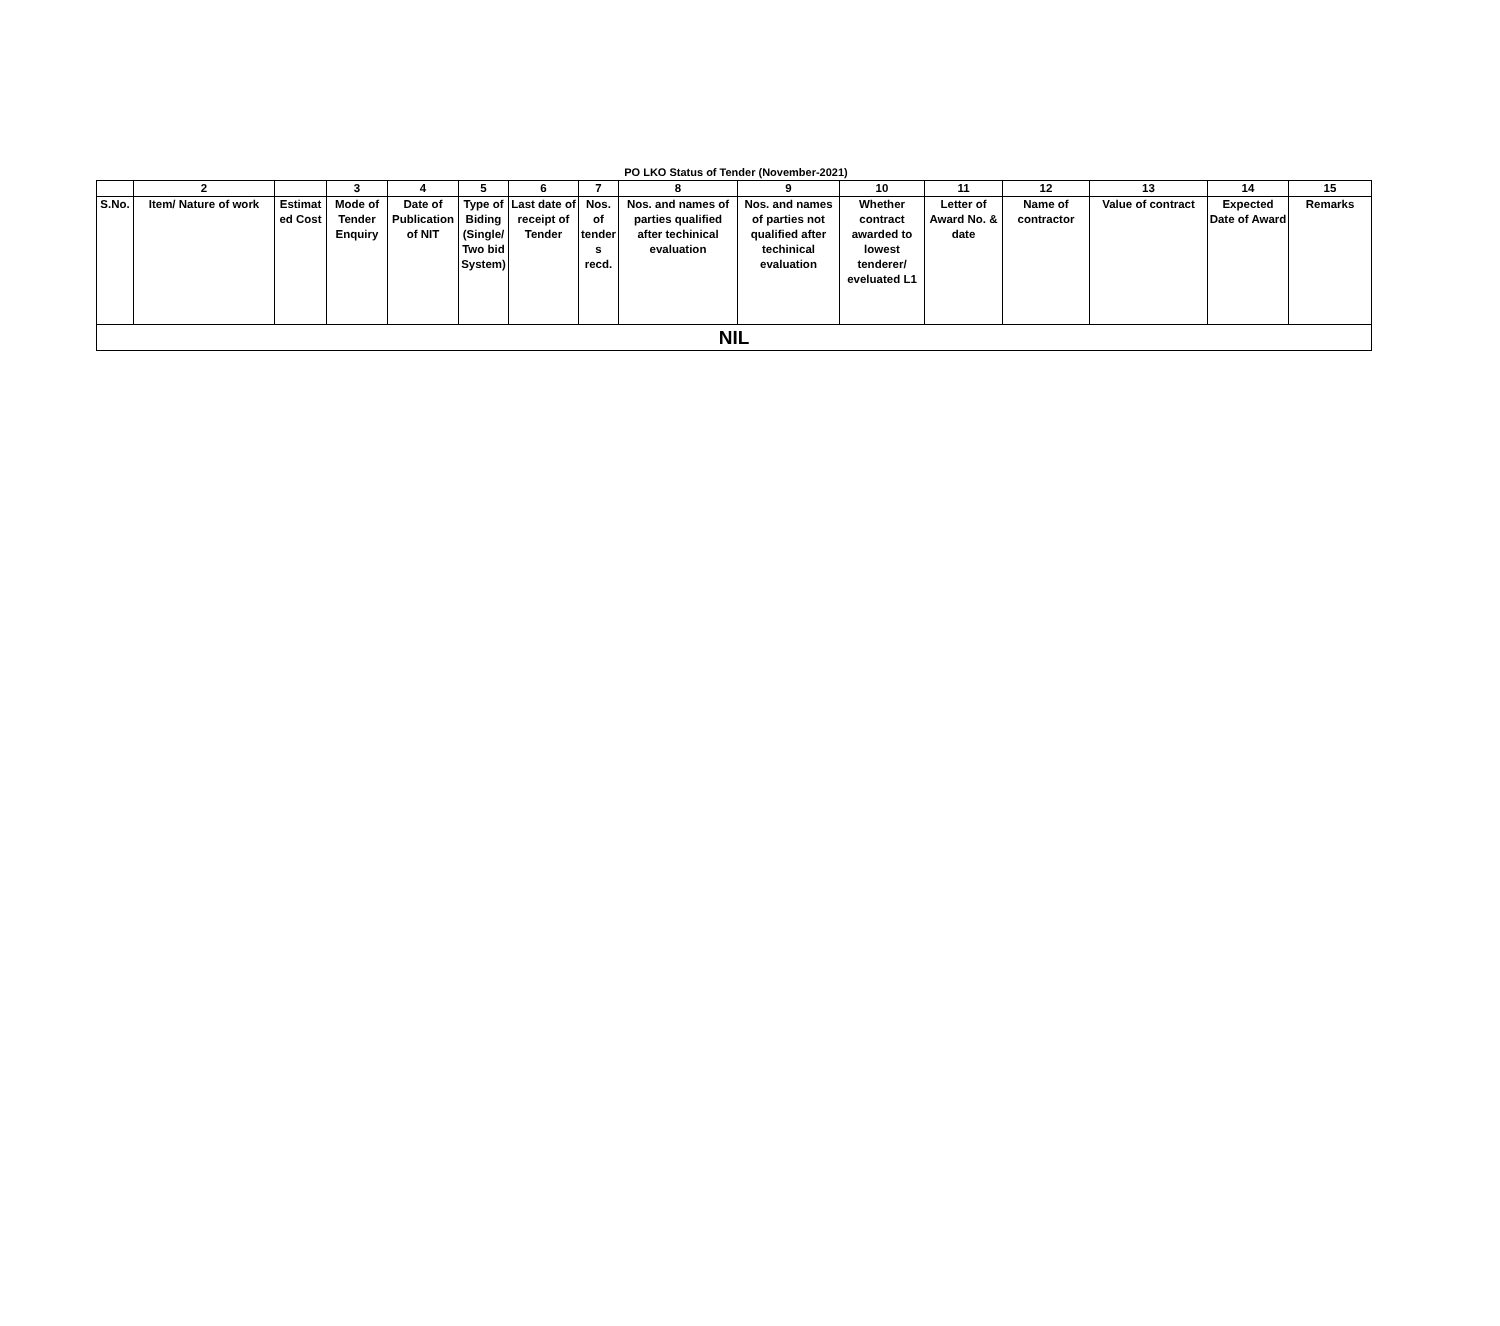PO LKO Status of Tender (November-2021)
| | 2 | | 3 | 4 | 5 | 6 | 7 | 8 | 9 | 10 | 11 | 12 | 13 | 14 | 15 |
| --- | --- | --- | --- | --- | --- | --- | --- | --- | --- | --- | --- | --- | --- | --- | --- |
| S.No. | Item/ Nature of work | Estimat ed Cost | Mode of Tender Enquiry | Date of Publication of NIT | Type of Biding (Single/ Two bid System) | Last date of receipt of Tender | Nos. of tender s recd. | Nos. and names of parties qualified after techinical evaluation | Nos. and names of parties not qualified after techinical evaluation | Whether contract awarded to lowest tenderer/ eveluated L1 | Letter of Award No. & date | Name of contractor | Value of contract | Expected Date of Award | Remarks |
| NIL | | | | | | | | | | | | | | | |